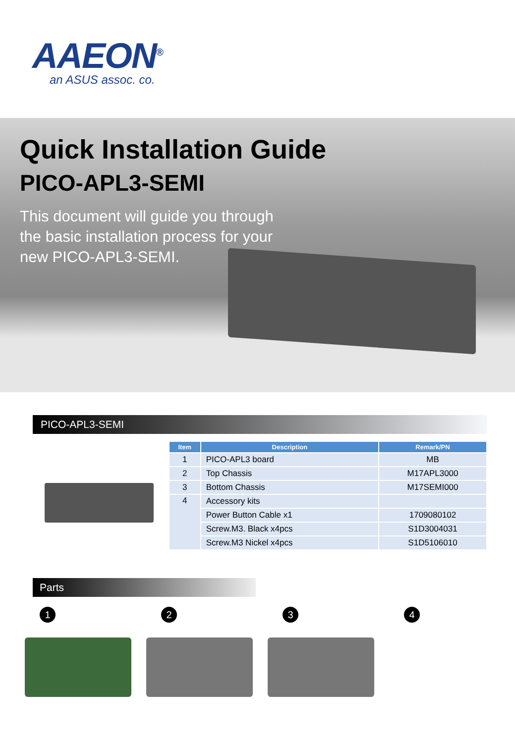AAEON<sup>®</sup>
an ASUS assoc. co.
Quick Installation Guide
PICO-APL3-SEMI
This document will guide you through the basic installation process for your new PICO-APL3-SEMI.
PICO-APL3-SEMI
| Item | Description | Remark/PN |
| --- | --- | --- |
| 1 | PICO-APL3 board | MB |
| 2 | Top Chassis | M17APL3000 |
| 3 | Bottom Chassis | M17SEMI000 |
| 4 | Accessory kits | |
| | Power Button Cable x1 | 1709080102 |
| | Screw.M3. Black x4pcs | S1D3004031 |
| | Screw.M3 Nickel x4pcs | S1D5106010 |
Parts
1 2 3 4